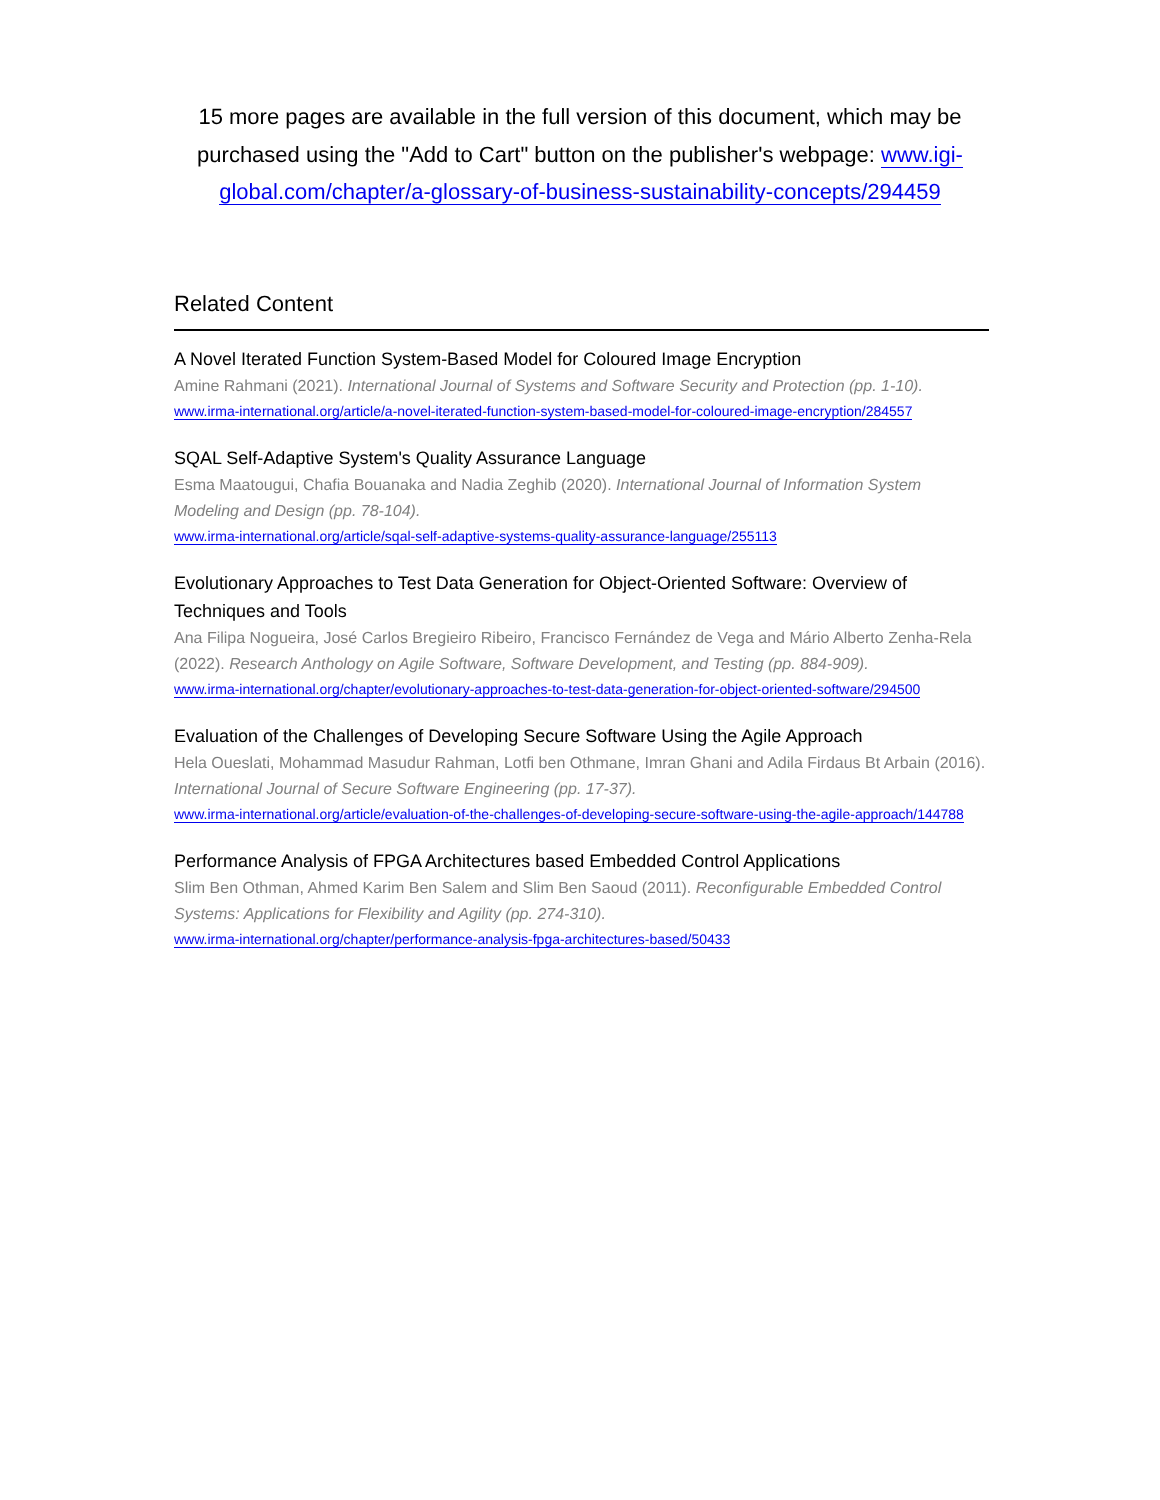15 more pages are available in the full version of this document, which may be purchased using the "Add to Cart" button on the publisher's webpage: www.igi-global.com/chapter/a-glossary-of-business-sustainability-concepts/294459
Related Content
A Novel Iterated Function System-Based Model for Coloured Image Encryption
Amine Rahmani (2021). International Journal of Systems and Software Security and Protection (pp. 1-10).
www.irma-international.org/article/a-novel-iterated-function-system-based-model-for-coloured-image-encryption/284557
SQAL Self-Adaptive System's Quality Assurance Language
Esma Maatougui, Chafia Bouanaka and Nadia Zeghib (2020). International Journal of Information System Modeling and Design (pp. 78-104).
www.irma-international.org/article/sqal-self-adaptive-systems-quality-assurance-language/255113
Evolutionary Approaches to Test Data Generation for Object-Oriented Software: Overview of Techniques and Tools
Ana Filipa Nogueira, José Carlos Bregieiro Ribeiro, Francisco Fernández de Vega and Mário Alberto Zenha-Rela (2022). Research Anthology on Agile Software, Software Development, and Testing (pp. 884-909).
www.irma-international.org/chapter/evolutionary-approaches-to-test-data-generation-for-object-oriented-software/294500
Evaluation of the Challenges of Developing Secure Software Using the Agile Approach
Hela Oueslati, Mohammad Masudur Rahman, Lotfi ben Othmane, Imran Ghani and Adila Firdaus Bt Arbain (2016). International Journal of Secure Software Engineering (pp. 17-37).
www.irma-international.org/article/evaluation-of-the-challenges-of-developing-secure-software-using-the-agile-approach/144788
Performance Analysis of FPGA Architectures based Embedded Control Applications
Slim Ben Othman, Ahmed Karim Ben Salem and Slim Ben Saoud (2011). Reconfigurable Embedded Control Systems: Applications for Flexibility and Agility (pp. 274-310).
www.irma-international.org/chapter/performance-analysis-fpga-architectures-based/50433